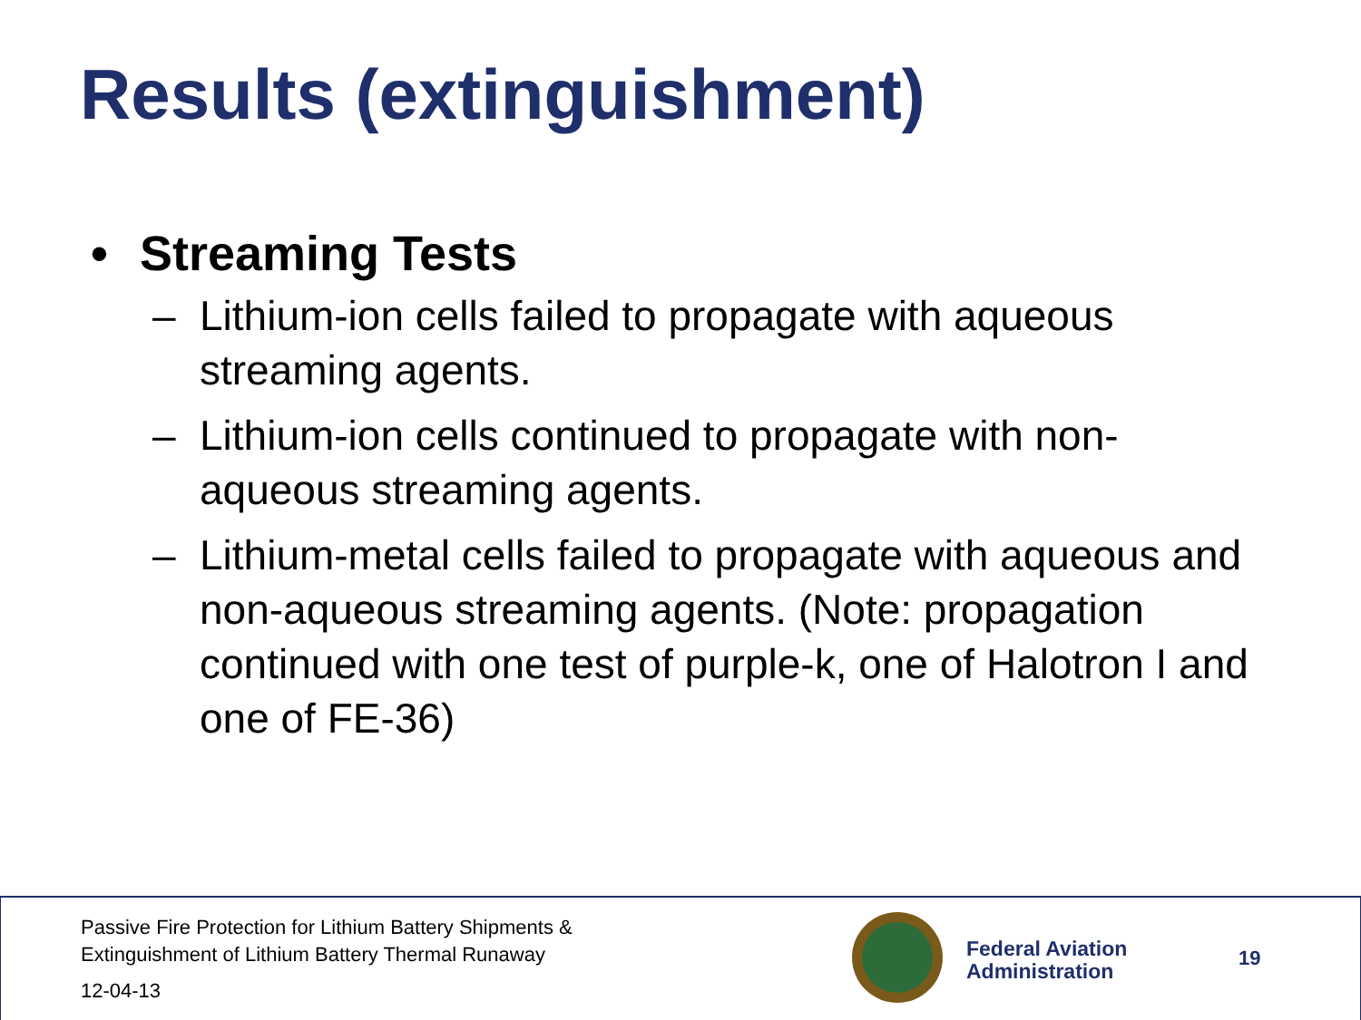Results (extinguishment)
• Streaming Tests
– Lithium-ion cells failed to propagate with aqueous streaming agents.
– Lithium-ion cells continued to propagate with non-aqueous streaming agents.
– Lithium-metal cells failed to propagate with aqueous and non-aqueous streaming agents. (Note: propagation continued with one test of purple-k, one of Halotron I and one of FE-36)
Passive Fire Protection for Lithium Battery Shipments &
Extinguishment of Lithium Battery Thermal Runaway
12-04-13
Federal Aviation
Administration
19